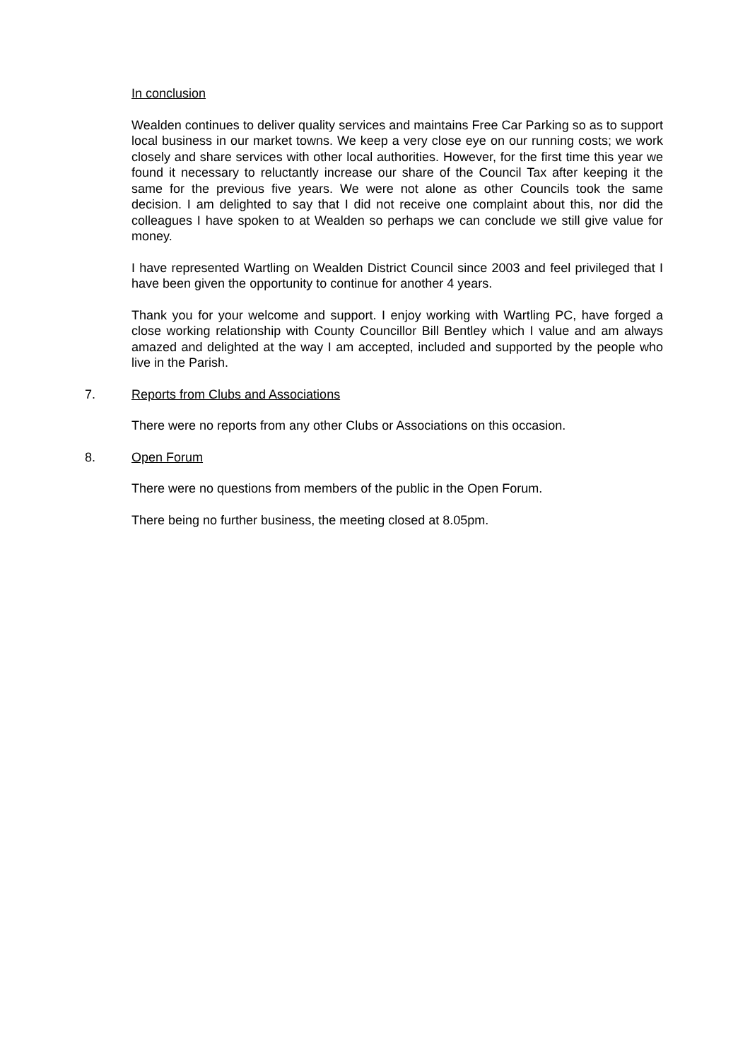In conclusion
Wealden continues to deliver quality services and maintains Free Car Parking so as to support local business in our market towns. We keep a very close eye on our running costs; we work closely and share services with other local authorities. However, for the first time this year we found it necessary to reluctantly increase our share of the Council Tax after keeping it the same for the previous five years. We were not alone as other Councils took the same decision. I am delighted to say that I did not receive one complaint about this, nor did the colleagues I have spoken to at Wealden so perhaps we can conclude we still give value for money.
I have represented Wartling on Wealden District Council since 2003 and feel privileged that I have been given the opportunity to continue for another 4 years.
Thank you for your welcome and support. I enjoy working with Wartling PC, have forged a close working relationship with County Councillor Bill Bentley which I value and am always amazed and delighted at the way I am accepted, included and supported by the people who live in the Parish.
7. Reports from Clubs and Associations
There were no reports from any other Clubs or Associations on this occasion.
8. Open Forum
There were no questions from members of the public in the Open Forum.
There being no further business, the meeting closed at 8.05pm.